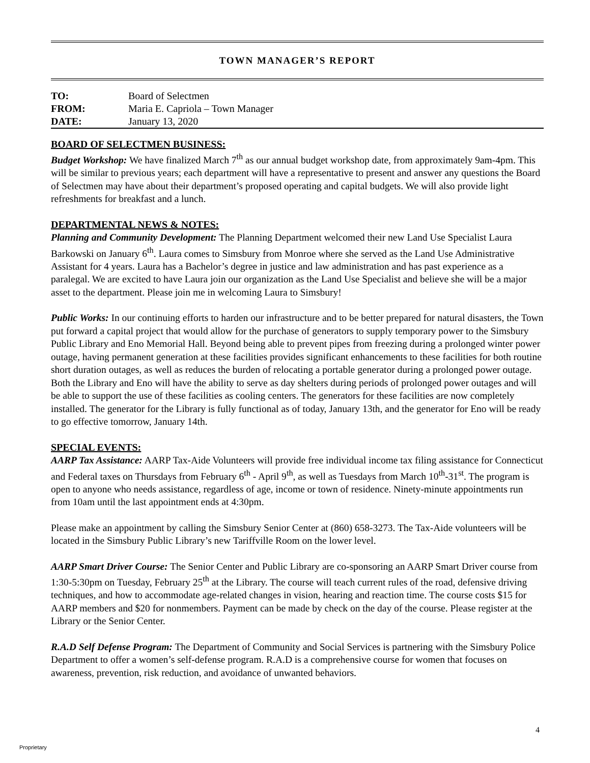TOWN MANAGER’S REPORT
| TO: | Board of Selectmen |
| FROM: | Maria E. Capriola – Town Manager |
| DATE: | January 13, 2020 |
BOARD OF SELECTMEN BUSINESS:
Budget Workshop: We have finalized March 7<sup>th</sup> as our annual budget workshop date, from approximately 9am-4pm. This will be similar to previous years; each department will have a representative to present and answer any questions the Board of Selectmen may have about their department’s proposed operating and capital budgets. We will also provide light refreshments for breakfast and a lunch.
DEPARTMENTAL NEWS & NOTES:
Planning and Community Development: The Planning Department welcomed their new Land Use Specialist Laura Barkowski on January 6<sup>th</sup>. Laura comes to Simsbury from Monroe where she served as the Land Use Administrative Assistant for 4 years. Laura has a Bachelor’s degree in justice and law administration and has past experience as a paralegal. We are excited to have Laura join our organization as the Land Use Specialist and believe she will be a major asset to the department. Please join me in welcoming Laura to Simsbury!
Public Works: In our continuing efforts to harden our infrastructure and to be better prepared for natural disasters, the Town put forward a capital project that would allow for the purchase of generators to supply temporary power to the Simsbury Public Library and Eno Memorial Hall. Beyond being able to prevent pipes from freezing during a prolonged winter power outage, having permanent generation at these facilities provides significant enhancements to these facilities for both routine short duration outages, as well as reduces the burden of relocating a portable generator during a prolonged power outage. Both the Library and Eno will have the ability to serve as day shelters during periods of prolonged power outages and will be able to support the use of these facilities as cooling centers. The generators for these facilities are now completely installed. The generator for the Library is fully functional as of today, January 13th, and the generator for Eno will be ready to go effective tomorrow, January 14th.
SPECIAL EVENTS:
AARP Tax Assistance: AARP Tax-Aide Volunteers will provide free individual income tax filing assistance for Connecticut and Federal taxes on Thursdays from February 6<sup>th</sup> - April 9<sup>th</sup>, as well as Tuesdays from March 10<sup>th</sup>-31<sup>st</sup>. The program is open to anyone who needs assistance, regardless of age, income or town of residence. Ninety-minute appointments run from 10am until the last appointment ends at 4:30pm.
Please make an appointment by calling the Simsbury Senior Center at (860) 658-3273. The Tax-Aide volunteers will be located in the Simsbury Public Library’s new Tariffville Room on the lower level.
AARP Smart Driver Course: The Senior Center and Public Library are co-sponsoring an AARP Smart Driver course from 1:30-5:30pm on Tuesday, February 25<sup>th</sup> at the Library. The course will teach current rules of the road, defensive driving techniques, and how to accommodate age-related changes in vision, hearing and reaction time. The course costs $15 for AARP members and $20 for nonmembers. Payment can be made by check on the day of the course. Please register at the Library or the Senior Center.
R.A.D Self Defense Program: The Department of Community and Social Services is partnering with the Simsbury Police Department to offer a women’s self-defense program. R.A.D is a comprehensive course for women that focuses on awareness, prevention, risk reduction, and avoidance of unwanted behaviors.
4
Proprietary